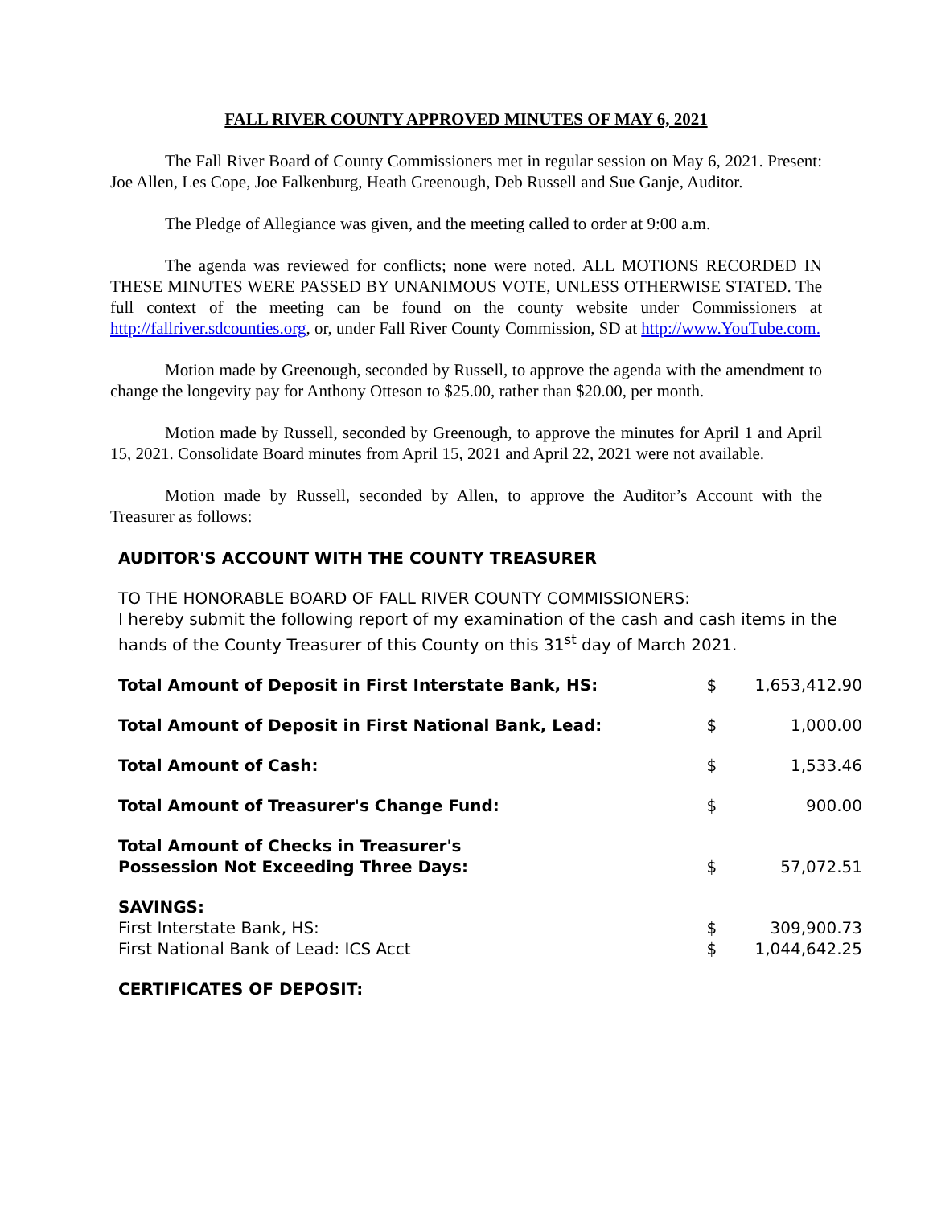FALL RIVER COUNTY APPROVED MINUTES OF MAY 6, 2021
The Fall River Board of County Commissioners met in regular session on May 6, 2021. Present: Joe Allen, Les Cope, Joe Falkenburg, Heath Greenough, Deb Russell and Sue Ganje, Auditor.
The Pledge of Allegiance was given, and the meeting called to order at 9:00 a.m.
The agenda was reviewed for conflicts; none were noted. ALL MOTIONS RECORDED IN THESE MINUTES WERE PASSED BY UNANIMOUS VOTE, UNLESS OTHERWISE STATED. The full context of the meeting can be found on the county website under Commissioners at http://fallriver.sdcounties.org, or, under Fall River County Commission, SD at http://www.YouTube.com.
Motion made by Greenough, seconded by Russell, to approve the agenda with the amendment to change the longevity pay for Anthony Otteson to $25.00, rather than $20.00, per month.
Motion made by Russell, seconded by Greenough, to approve the minutes for April 1 and April 15, 2021. Consolidate Board minutes from April 15, 2021 and April 22, 2021 were not available.
Motion made by Russell, seconded by Allen, to approve the Auditor’s Account with the Treasurer as follows:
AUDITOR'S ACCOUNT WITH THE COUNTY TREASURER
TO THE HONORABLE BOARD OF FALL RIVER COUNTY COMMISSIONERS:
I hereby submit the following report of my examination of the cash and cash items in the hands of the County Treasurer of this County on this 31<sup>st</sup> day of March 2021.
| Total Amount of Deposit in First Interstate Bank, HS: | $ | 1,653,412.90 |
| Total Amount of Deposit in First National Bank, Lead: | $ | 1,000.00 |
| Total Amount of Cash: | $ | 1,533.46 |
| Total Amount of Treasurer's Change Fund: | $ | 900.00 |
| Total Amount of Checks in Treasurer's Possession Not Exceeding Three Days: | $ | 57,072.51 |
| SAVINGS: | | |
| First Interstate Bank, HS: | $ | 309,900.73 |
| First National Bank of Lead: ICS Acct | $ | 1,044,642.25 |
| CERTIFICATES OF DEPOSIT: | | |